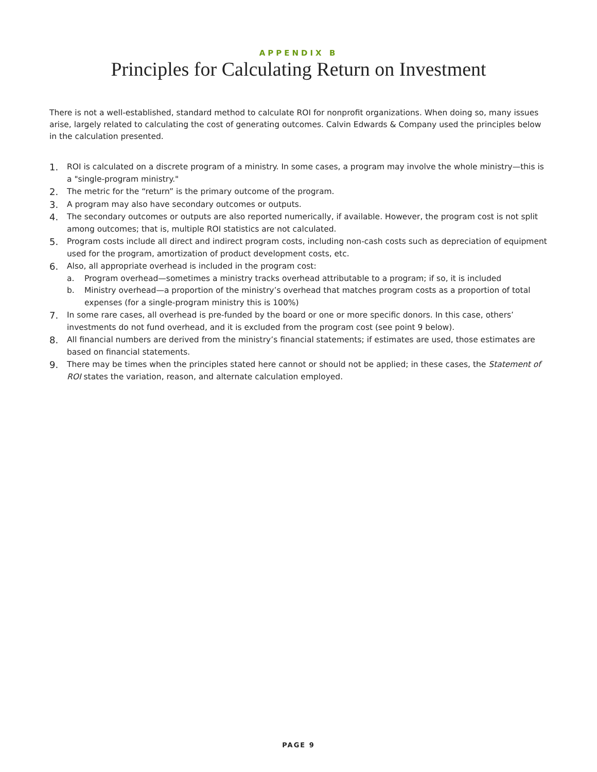APPENDIX B
Principles for Calculating Return on Investment
There is not a well-established, standard method to calculate ROI for nonprofit organizations. When doing so, many issues arise, largely related to calculating the cost of generating outcomes. Calvin Edwards & Company used the principles below in the calculation presented.
1. ROI is calculated on a discrete program of a ministry. In some cases, a program may involve the whole ministry—this is a "single-program ministry."
2. The metric for the “return” is the primary outcome of the program.
3. A program may also have secondary outcomes or outputs.
4. The secondary outcomes or outputs are also reported numerically, if available. However, the program cost is not split among outcomes; that is, multiple ROI statistics are not calculated.
5. Program costs include all direct and indirect program costs, including non-cash costs such as depreciation of equipment used for the program, amortization of product development costs, etc.
6.
Also, all appropriate overhead is included in the program cost:
a. Program overhead—sometimes a ministry tracks overhead attributable to a program; if so, it is included
b. Ministry overhead—a proportion of the ministry’s overhead that matches program costs as a proportion of total expenses (for a single-program ministry this is 100%)
7. In some rare cases, all overhead is pre-funded by the board or one or more specific donors. In this case, others’ investments do not fund overhead, and it is excluded from the program cost (see point 9 below).
8. All financial numbers are derived from the ministry’s financial statements; if estimates are used, those estimates are based on financial statements.
9. There may be times when the principles stated here cannot or should not be applied; in these cases, the Statement of ROI states the variation, reason, and alternate calculation employed.
PAGE 9